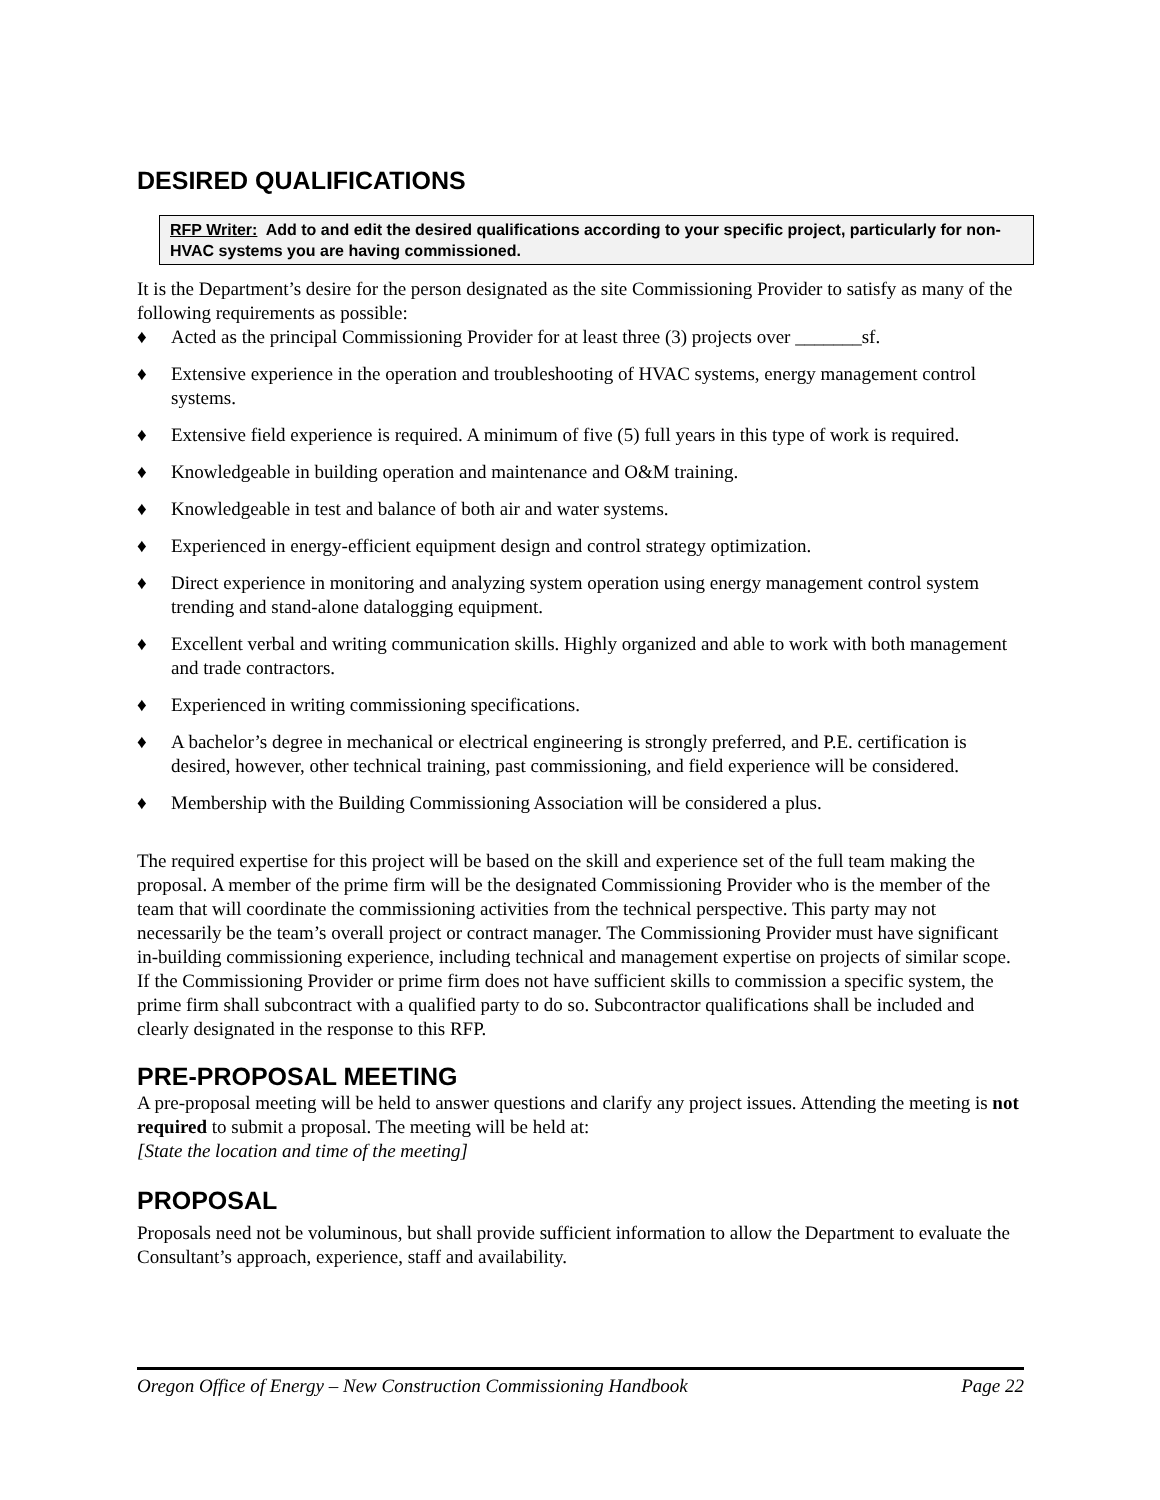DESIRED QUALIFICATIONS
RFP Writer: Add to and edit the desired qualifications according to your specific project, particularly for non-HVAC systems you are having commissioned.
It is the Department’s desire for the person designated as the site Commissioning Provider to satisfy as many of the following requirements as possible:
♦ Acted as the principal Commissioning Provider for at least three (3) projects over _______sf.
♦ Extensive experience in the operation and troubleshooting of HVAC systems, energy management control systems.
♦ Extensive field experience is required. A minimum of five (5) full years in this type of work is required.
♦ Knowledgeable in building operation and maintenance and O&M training.
♦ Knowledgeable in test and balance of both air and water systems.
♦ Experienced in energy-efficient equipment design and control strategy optimization.
♦ Direct experience in monitoring and analyzing system operation using energy management control system trending and stand-alone datalogging equipment.
♦ Excellent verbal and writing communication skills. Highly organized and able to work with both management and trade contractors.
♦ Experienced in writing commissioning specifications.
♦ A bachelor’s degree in mechanical or electrical engineering is strongly preferred, and P.E. certification is desired, however, other technical training, past commissioning, and field experience will be considered.
♦ Membership with the Building Commissioning Association will be considered a plus.
The required expertise for this project will be based on the skill and experience set of the full team making the proposal. A member of the prime firm will be the designated Commissioning Provider who is the member of the team that will coordinate the commissioning activities from the technical perspective. This party may not necessarily be the team’s overall project or contract manager. The Commissioning Provider must have significant in-building commissioning experience, including technical and management expertise on projects of similar scope. If the Commissioning Provider or prime firm does not have sufficient skills to commission a specific system, the prime firm shall subcontract with a qualified party to do so. Subcontractor qualifications shall be included and clearly designated in the response to this RFP.
PRE-PROPOSAL MEETING
A pre-proposal meeting will be held to answer questions and clarify any project issues. Attending the meeting is not required to submit a proposal. The meeting will be held at:
[State the location and time of the meeting]
PROPOSAL
Proposals need not be voluminous, but shall provide sufficient information to allow the Department to evaluate the Consultant’s approach, experience, staff and availability.
Oregon Office of Energy – New Construction Commissioning Handbook Page 22